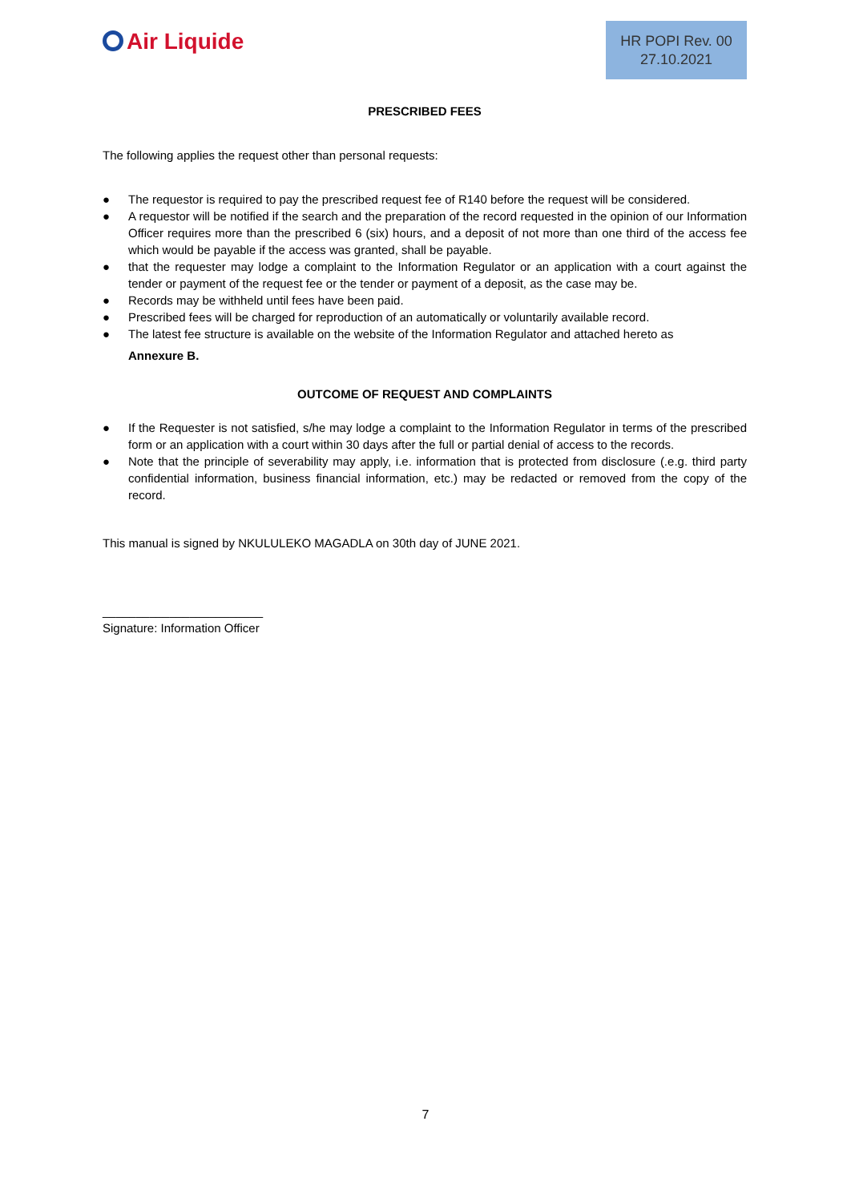Air Liquide
HR POPI Rev. 00
27.10.2021
PRESCRIBED FEES
The following applies the request other than personal requests:
● The requestor is required to pay the prescribed request fee of R140 before the request will be considered.
● A requestor will be notified if the search and the preparation of the record requested in the opinion of our Information Officer requires more than the prescribed 6 (six) hours, and a deposit of not more than one third of the access fee which would be payable if the access was granted, shall be payable.
● that the requester may lodge a complaint to the Information Regulator or an application with a court against the tender or payment of the request fee or the tender or payment of a deposit, as the case may be.
● Records may be withheld until fees have been paid.
● Prescribed fees will be charged for reproduction of an automatically or voluntarily available record.
● The latest fee structure is available on the website of the Information Regulator and attached hereto as
Annexure B.
OUTCOME OF REQUEST AND COMPLAINTS
● If the Requester is not satisfied, s/he may lodge a complaint to the Information Regulator in terms of the prescribed form or an application with a court within 30 days after the full or partial denial of access to the records.
● Note that the principle of severability may apply, i.e. information that is protected from disclosure (.e.g. third party confidential information, business financial information, etc.) may be redacted or removed from the copy of the record.
This manual is signed by NKULULEKO MAGADLA on 30th day of JUNE 2021.
________________________
Signature: Information Officer
7